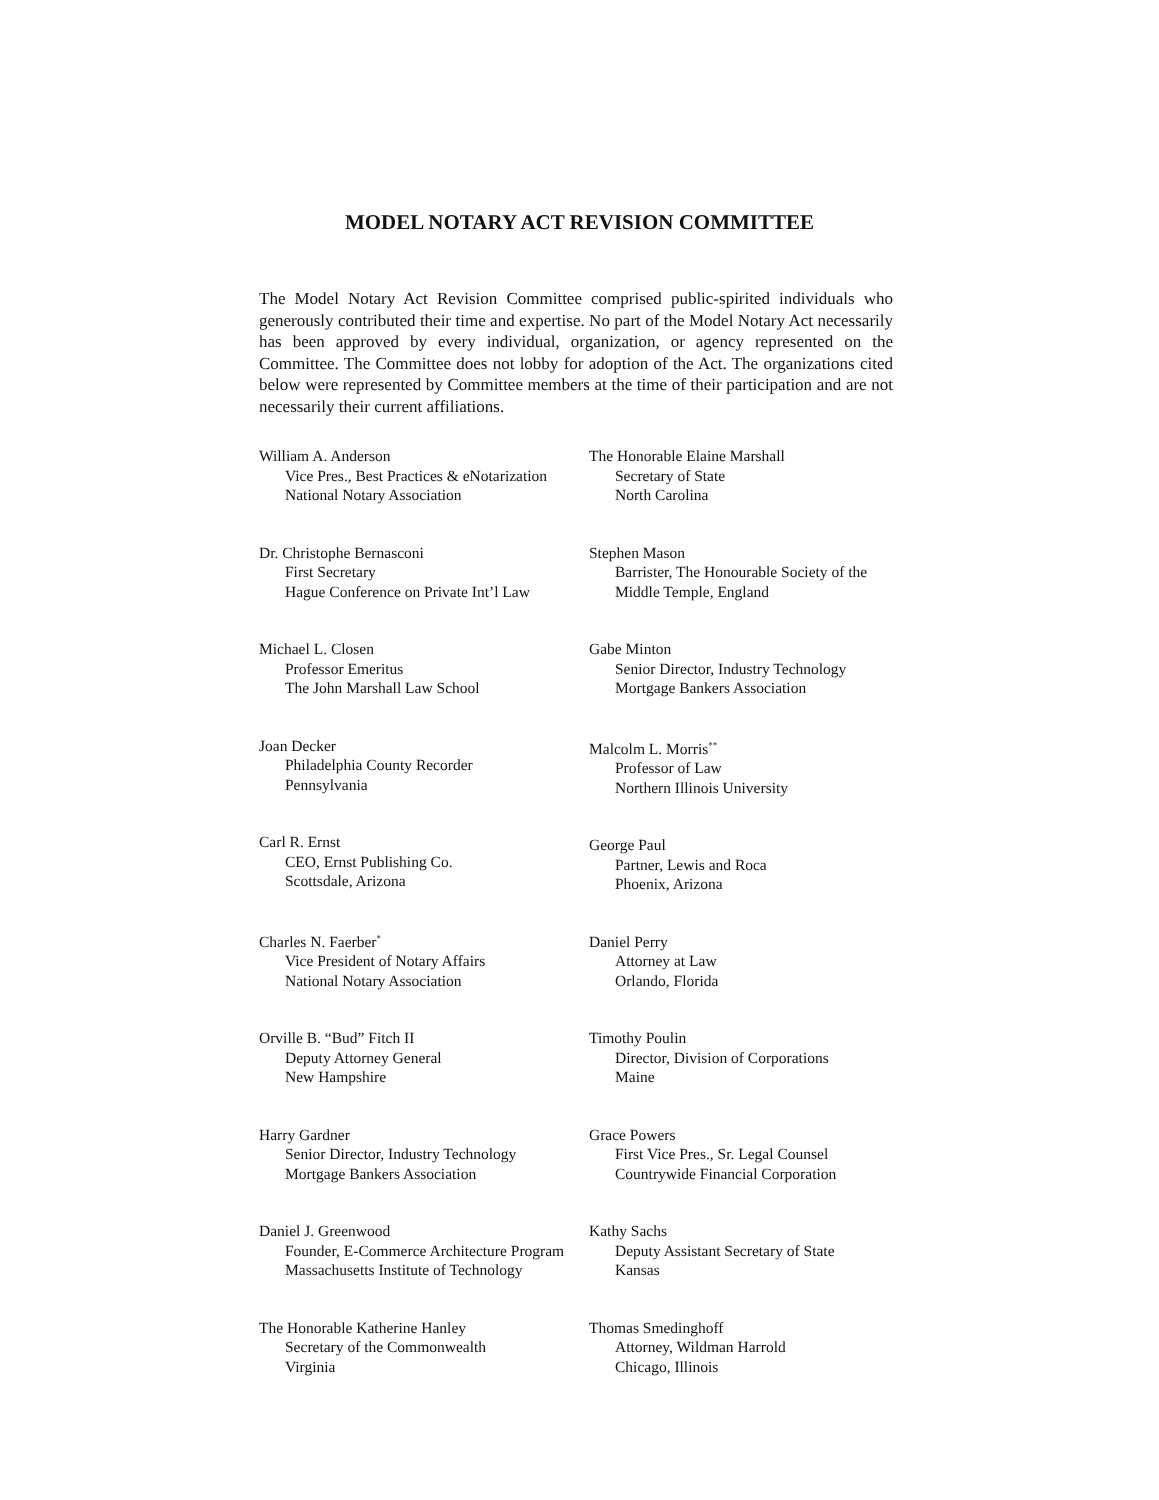MODEL NOTARY ACT REVISION COMMITTEE
The Model Notary Act Revision Committee comprised public-spirited individuals who generously contributed their time and expertise. No part of the Model Notary Act necessarily has been approved by every individual, organization, or agency represented on the Committee. The Committee does not lobby for adoption of the Act. The organizations cited below were represented by Committee members at the time of their participation and are not necessarily their current affiliations.
William A. Anderson
Vice Pres., Best Practices & eNotarization
National Notary Association
Dr. Christophe Bernasconi
First Secretary
Hague Conference on Private Int’l Law
Michael L. Closen
Professor Emeritus
The John Marshall Law School
Joan Decker
Philadelphia County Recorder
Pennsylvania
Carl R. Ernst
CEO, Ernst Publishing Co.
Scottsdale, Arizona
Charles N. Faerber<sup>*</sup>
Vice President of Notary Affairs
National Notary Association
Orville B. “Bud” Fitch II
Deputy Attorney General
New Hampshire
Harry Gardner
Senior Director, Industry Technology
Mortgage Bankers Association
Daniel J. Greenwood
Founder, E-Commerce Architecture Program
Massachusetts Institute of Technology
The Honorable Katherine Hanley
Secretary of the Commonwealth
Virginia
The Honorable Elaine Marshall
Secretary of State
North Carolina
Stephen Mason
Barrister, The Honourable Society of the
Middle Temple, England
Gabe Minton
Senior Director, Industry Technology
Mortgage Bankers Association
Malcolm L. Morris<sup>**</sup>
Professor of Law
Northern Illinois University
George Paul
Partner, Lewis and Roca
Phoenix, Arizona
Daniel Perry
Attorney at Law
Orlando, Florida
Timothy Poulin
Director, Division of Corporations
Maine
Grace Powers
First Vice Pres., Sr. Legal Counsel
Countrywide Financial Corporation
Kathy Sachs
Deputy Assistant Secretary of State
Kansas
Thomas Smedinghoff
Attorney, Wildman Harrold
Chicago, Illinois